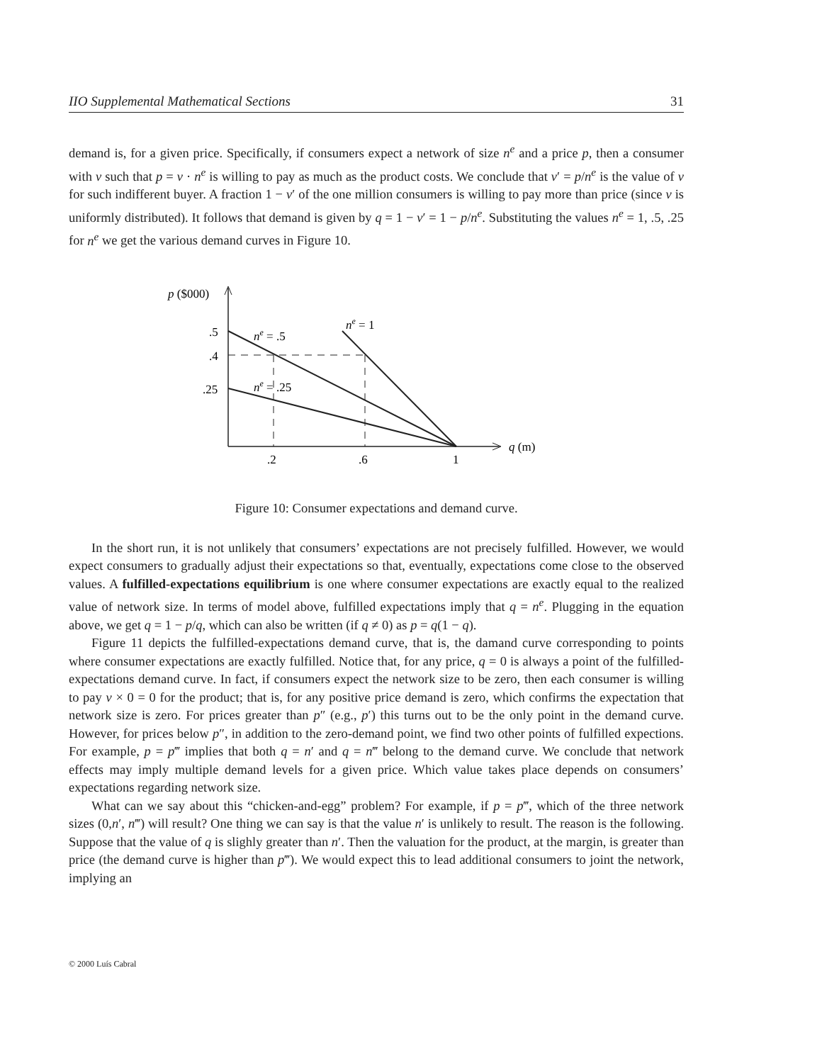IIO Supplemental Mathematical Sections 31
demand is, for a given price. Specifically, if consumers expect a network of size n<sup>e</sup> and a price p, then a consumer with v such that p = v · n<sup>e</sup> is willing to pay as much as the product costs. We conclude that v′ = p/n<sup>e</sup> is the value of v for such indifferent buyer. A fraction 1 − v′ of the one million consumers is willing to pay more than price (since v is uniformly distributed). It follows that demand is given by q = 1 − v′ = 1 − p/n<sup>e</sup>. Substituting the values n<sup>e</sup> = 1, .5, .25 for n<sup>e</sup> we get the various demand curves in Figure 10.
p ($000)
.5
.4
.25
ne = .5
ne = .25
ne = 1
.2
.6
1
q (m)
Figure 10: Consumer expectations and demand curve.
In the short run, it is not unlikely that consumers’ expectations are not precisely fulfilled. However, we would expect consumers to gradually adjust their expectations so that, eventually, expectations come close to the observed values. A fulfilled-expectations equilibrium is one where consumer expectations are exactly equal to the realized value of network size. In terms of model above, fulfilled expectations imply that q = n<sup>e</sup>. Plugging in the equation above, we get q = 1 − p/q, which can also be written (if q ≠ 0) as p = q(1 − q).
Figure 11 depicts the fulfilled-expectations demand curve, that is, the damand curve corresponding to points where consumer expectations are exactly fulfilled. Notice that, for any price, q = 0 is always a point of the fulfilled-expectations demand curve. In fact, if consumers expect the network size to be zero, then each consumer is willing to pay v × 0 = 0 for the product; that is, for any positive price demand is zero, which confirms the expectation that network size is zero. For prices greater than p″ (e.g., p′) this turns out to be the only point in the demand curve. However, for prices below p″, in addition to the zero-demand point, we find two other points of fulfilled expections. For example, p = p‴ implies that both q = n′ and q = n‴ belong to the demand curve. We conclude that network effects may imply multiple demand levels for a given price. Which value takes place depends on consumers’ expectations regarding network size.
What can we say about this “chicken-and-egg” problem? For example, if p = p‴, which of the three network sizes (0,n′, n‴) will result? One thing we can say is that the value n′ is unlikely to result. The reason is the following. Suppose that the value of q is slighly greater than n′. Then the valuation for the product, at the margin, is greater than price (the demand curve is higher than p‴). We would expect this to lead additional consumers to joint the network, implying an
© 2000 Luís Cabral